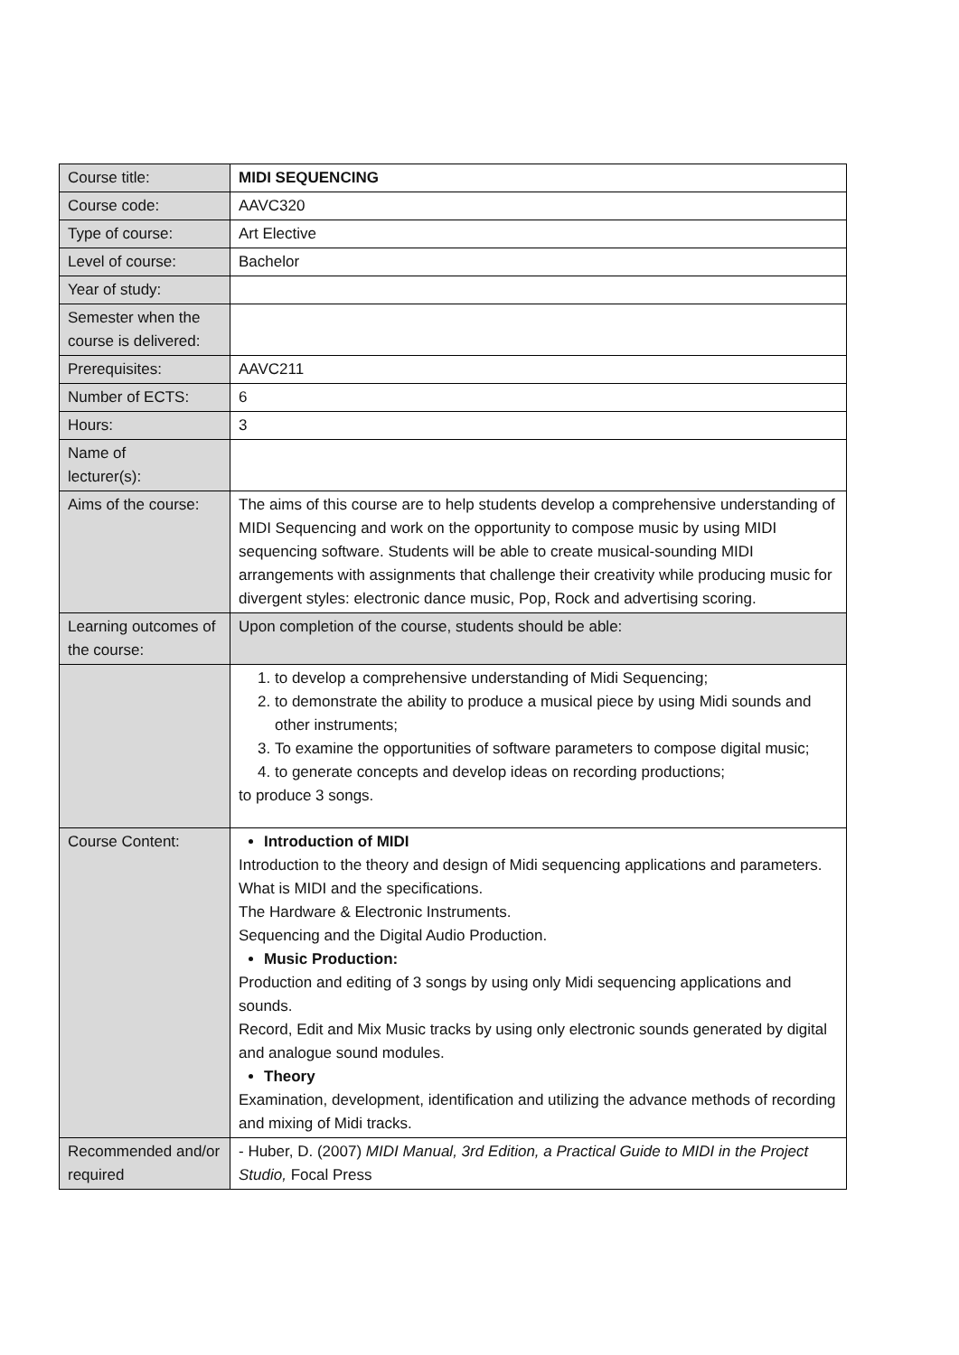| Course title: | MIDI SEQUENCING |
| Course code: | AAVC320 |
| Type of course: | Art Elective |
| Level of course: | Bachelor |
| Year of study: | |
| Semester when the course is delivered: | |
| Prerequisites: | AAVC211 |
| Number of ECTS: | 6 |
| Hours: | 3 |
| Name of lecturer(s): | |
| Aims of the course: | The aims of this course are to help students develop a comprehensive understanding of MIDI Sequencing and work on the opportunity to compose music by using MIDI sequencing software. Students will be able to create musical-sounding MIDI arrangements with assignments that challenge their creativity while producing music for divergent styles: electronic dance music, Pop, Rock and advertising scoring. |
| Learning outcomes of the course: | Upon completion of the course, students should be able: |
| | 1. to develop a comprehensive understanding of Midi Sequencing; 2. to demonstrate the ability to produce a musical piece by using Midi sounds and other instruments; 3. To examine the opportunities of software parameters to compose digital music; 4. to generate concepts and develop ideas on recording productions; to produce 3 songs. |
| Course Content: | Introduction of MIDI Introduction to the theory and design of Midi sequencing applications and parameters. What is MIDI and the specifications. The Hardware & Electronic Instruments. Sequencing and the Digital Audio Production. Music Production: Production and editing of 3 songs by using only Midi sequencing applications and sounds. Record, Edit and Mix Music tracks by using only electronic sounds generated by digital and analogue sound modules. Theory Examination, development, identification and utilizing the advance methods of recording and mixing of Midi tracks. |
| Recommended and/or required | - Huber, D. (2007) MIDI Manual, 3rd Edition, a Practical Guide to MIDI in the Project Studio, Focal Press |